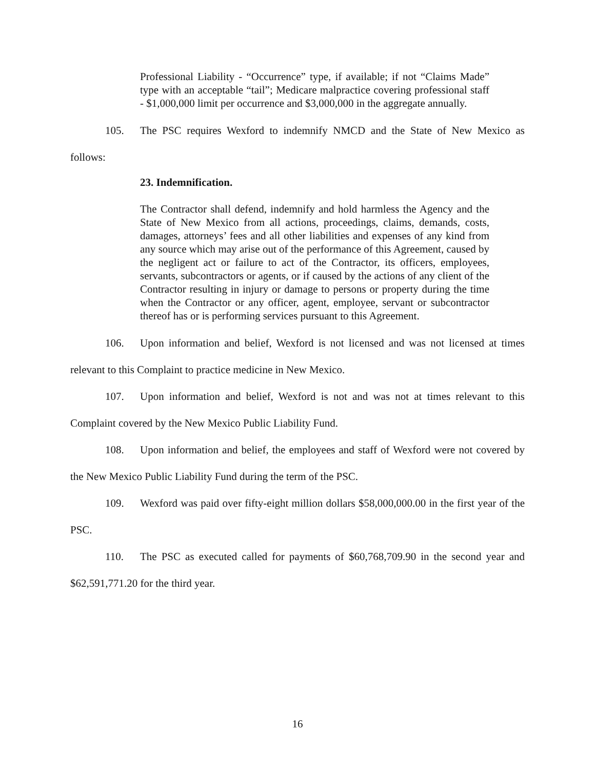Professional Liability - “Occurrence” type, if available; if not “Claims Made” type with an acceptable “tail”; Medicare malpractice covering professional staff - $1,000,000 limit per occurrence and $3,000,000 in the aggregate annually.
105. The PSC requires Wexford to indemnify NMCD and the State of New Mexico as follows:
23. Indemnification.
The Contractor shall defend, indemnify and hold harmless the Agency and the State of New Mexico from all actions, proceedings, claims, demands, costs, damages, attorneys’ fees and all other liabilities and expenses of any kind from any source which may arise out of the performance of this Agreement, caused by the negligent act or failure to act of the Contractor, its officers, employees, servants, subcontractors or agents, or if caused by the actions of any client of the Contractor resulting in injury or damage to persons or property during the time when the Contractor or any officer, agent, employee, servant or subcontractor thereof has or is performing services pursuant to this Agreement.
106. Upon information and belief, Wexford is not licensed and was not licensed at times relevant to this Complaint to practice medicine in New Mexico.
107. Upon information and belief, Wexford is not and was not at times relevant to this Complaint covered by the New Mexico Public Liability Fund.
108. Upon information and belief, the employees and staff of Wexford were not covered by the New Mexico Public Liability Fund during the term of the PSC.
109. Wexford was paid over fifty-eight million dollars $58,000,000.00 in the first year of the PSC.
110. The PSC as executed called for payments of $60,768,709.90 in the second year and $62,591,771.20 for the third year.
16